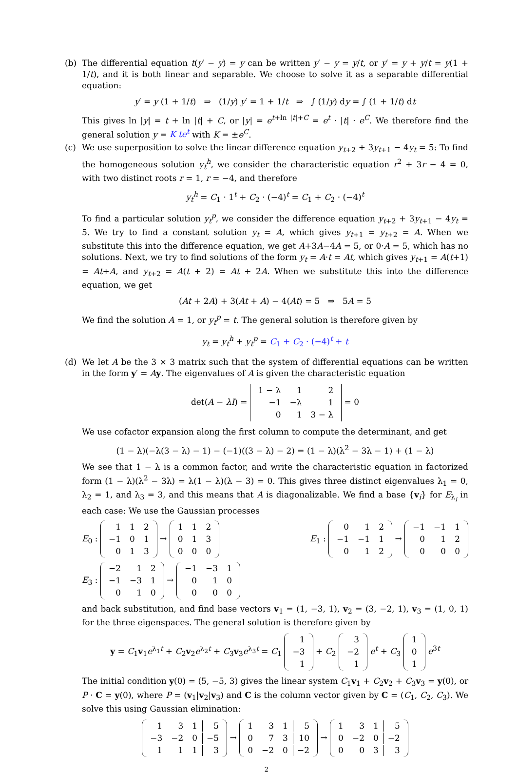(b) The differential equation t(y′ − y) = y can be written y′ − y = y/t, or y′ = y + y/t = y(1 + 1/t), and it is both linear and separable. We choose to solve it as a separable differential equation:
y′ = y (1 + 1/t) ⇒ (1/y) y′ = 1 + 1/t ⇒ ∫ (1/y) dy = ∫ (1 + 1/t) dt
This gives ln |y| = t + ln |t| + C, or |y| = e<sup>t+ln |t|+C</sup> = e<sup>t</sup> · |t| · e<sup>C</sup>. We therefore find the general solution y = K te<sup>t</sup> with K = ±e<sup>C</sup>.
(c) We use superposition to solve the linear difference equation y<sub>t+2</sub> + 3y<sub>t+1</sub> − 4y<sub>t</sub> = 5: To find the homogeneous solution y<sub>t</sub><sup>h</sup>, we consider the characteristic equation r<sup>2</sup> + 3r − 4 = 0, with two distinct roots r = 1, r = −4, and therefore
y<sub>t</sub><sup>h</sup> = C<sub>1</sub> · 1<sup>t</sup> + C<sub>2</sub> · (−4)<sup>t</sup> = C<sub>1</sub> + C<sub>2</sub> · (−4)<sup>t</sup>
To find a particular solution y<sub>t</sub><sup>p</sup>, we consider the difference equation y<sub>t+2</sub> + 3y<sub>t+1</sub> − 4y<sub>t</sub> = 5. We try to find a constant solution y<sub>t</sub> = A, which gives y<sub>t+1</sub> = y<sub>t+2</sub> = A. When we substitute this into the difference equation, we get A+3A−4A = 5, or 0·A = 5, which has no solutions. Next, we try to find solutions of the form y<sub>t</sub> = A·t = At, which gives y<sub>t+1</sub> = A(t+1) = At+A, and y<sub>t+2</sub> = A(t + 2) = At + 2A. When we substitute this into the difference equation, we get
(At + 2A) + 3(At + A) − 4(At) = 5 ⇒ 5A = 5
We find the solution A = 1, or y<sub>t</sub><sup>p</sup> = t. The general solution is therefore given by
y<sub>t</sub> = y<sub>t</sub><sup>h</sup> + y<sub>t</sub><sup>p</sup> = C<sub>1</sub> + C<sub>2</sub> · (−4)<sup>t</sup> + t
(d) We let A be the 3 × 3 matrix such that the system of differential equations can be written in the form y′ = Ay. The eigenvalues of A is given the characteristic equation
det(A − λI) =
| 1 − λ | 1 | 2 |
| −1 | −λ | 1 |
| 0 | 1 | 3 − λ |
= 0
We use cofactor expansion along the first column to compute the determinant, and get
(1 − λ)(−λ(3 − λ) − 1) − (−1)((3 − λ) − 2) = (1 − λ)(λ<sup>2</sup> − 3λ − 1) + (1 − λ)
We see that 1 − λ is a common factor, and write the characteristic equation in factorized form (1 − λ)(λ<sup>2</sup> − 3λ) = λ(1 − λ)(λ − 3) = 0. This gives three distinct eigenvalues λ<sub>1</sub> = 0, λ<sub>2</sub> = 1, and λ<sub>3</sub> = 3, and this means that A is diagonalizable. We find a base {v<sub>i</sub>} for E<sub>λ<sub>i</sub></sub> in each case: We use the Gaussian processes
E<sub>0</sub> :
| 1 | 1 | 2 |
| −1 | 0 | 1 |
| 0 | 1 | 3 |
→
| 1 | 1 | 2 |
| 0 | 1 | 3 |
| 0 | 0 | 0 |
E<sub>1</sub> :
| 0 | 1 | 2 |
| −1 | −1 | 1 |
| 0 | 1 | 2 |
→
| −1 | −1 | 1 |
| 0 | 1 | 2 |
| 0 | 0 | 0 |
E<sub>3</sub> :
| −2 | 1 | 2 |
| −1 | −3 | 1 |
| 0 | 1 | 0 |
→
| −1 | −3 | 1 |
| 0 | 1 | 0 |
| 0 | 0 | 0 |
and back substitution, and find base vectors v<sub>1</sub> = (1, −3, 1), v<sub>2</sub> = (3, −2, 1), v<sub>3</sub> = (1, 0, 1) for the three eigenspaces. The general solution is therefore given by
y = C<sub>1</sub>v<sub>1</sub>e<sup>λ<sub>1</sub>t</sup> + C<sub>2</sub>v<sub>2</sub>e<sup>λ<sub>2</sub>t</sup> + C<sub>3</sub>v<sub>3</sub>e<sup>λ<sub>3</sub>t</sup> = C<sub>1</sub>
| 1 |
| −3 |
| 1 |
+ C<sub>2</sub>
| 3 |
| −2 |
| 1 |
e<sup>t</sup> + C<sub>3</sub>
| 1 |
| 0 |
| 1 |
e<sup>3t</sup>
The initial condition y(0) = (5, −5, 3) gives the linear system C<sub>1</sub>v<sub>1</sub> + C<sub>2</sub>v<sub>2</sub> + C<sub>3</sub>v<sub>3</sub> = y(0), or P · C = y(0), where P = (v<sub>1</sub>|v<sub>2</sub>|v<sub>3</sub>) and C is the column vector given by C = (C<sub>1</sub>, C<sub>2</sub>, C<sub>3</sub>). We solve this using Gaussian elimination:
| 1 | 3 | 1 | 5 |
| −3 | −2 | 0 | −5 |
| 1 | 1 | 1 | 3 |
→
| 1 | 3 | 1 | 5 |
| 0 | 7 | 3 | 10 |
| 0 | −2 | 0 | −2 |
→
| 1 | 3 | 1 | 5 |
| 0 | −2 | 0 | −2 |
| 0 | 0 | 3 | 3 |
2